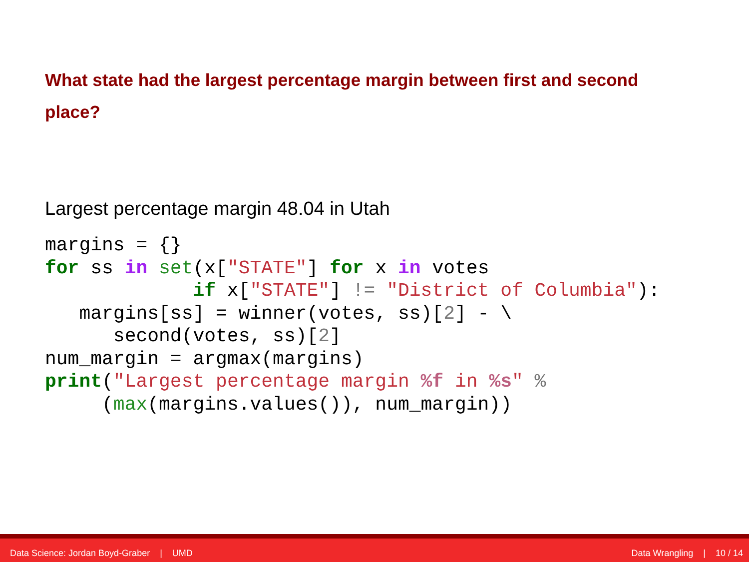What state had the largest percentage margin between first and second place?
Largest percentage margin 48.04 in Utah
margins = {}
for ss in set(x["STATE"] for x in votes
             if x["STATE"] != "District of Columbia"):
   margins[ss] = winner(votes, ss)[2] - \
      second(votes, ss)[2]
num_margin = argmax(margins)
print("Largest percentage margin %f in %s" %
     (max(margins.values()), num_margin))
Data Science: Jordan Boyd-Graber | UMD Data Wrangling | 10 / 14